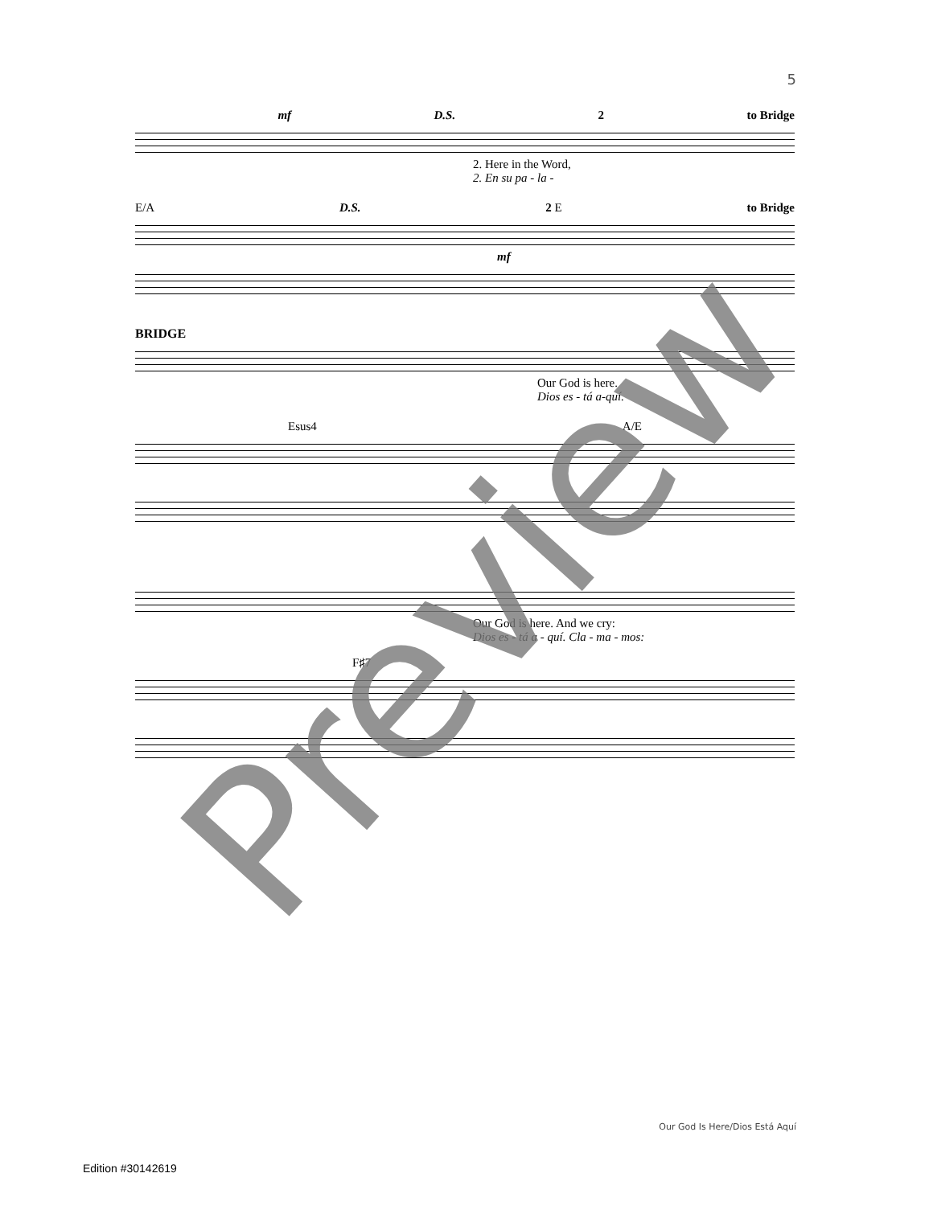5
mf D.S. 2 to Bridge
2. Here in the Word,
2. En su pa - la -
E/A D.S. 2 E to Bridge
mf
BRIDGE
Our God is here.
Dios es - tá a-quí.
Esus4 A/E
Our God is here. And we cry:
Dios es - tá a - quí. Cla - ma - mos:
F♯7
Preview
Our God Is Here/Dios Está Aquí
Edition #30142619